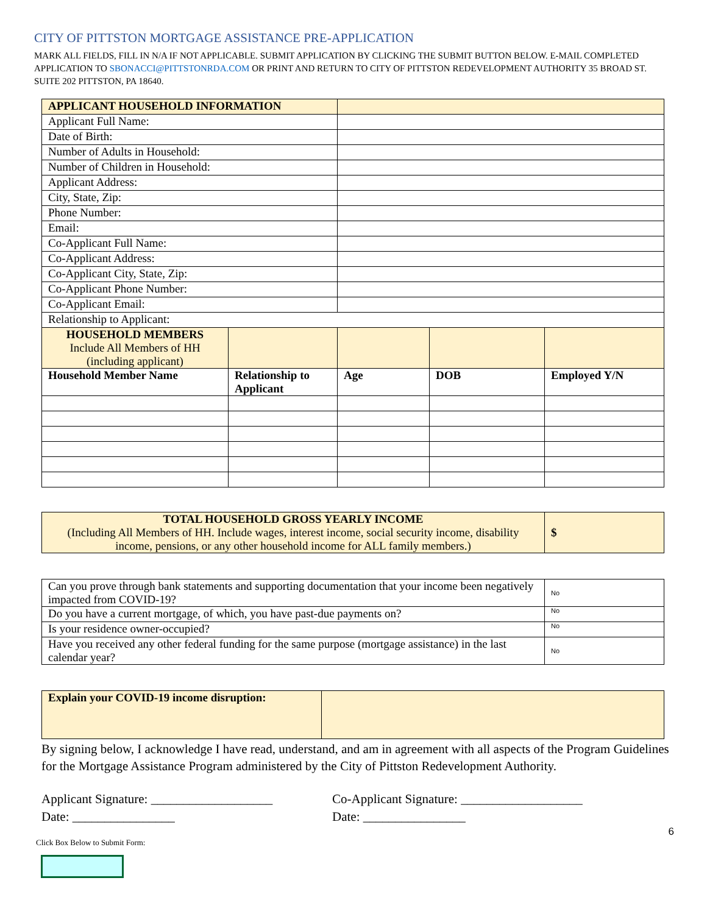CITY OF PITTSTON MORTGAGE ASSISTANCE PRE-APPLICATION
MARK ALL FIELDS, FILL IN N/A IF NOT APPLICABLE. SUBMIT APPLICATION BY CLICKING THE SUBMIT BUTTON BELOW. E-MAIL COMPLETED APPLICATION TO SBONACCI@PITTSTONRDA.COM OR PRINT AND RETURN TO CITY OF PITTSTON REDEVELOPMENT AUTHORITY 35 BROAD ST. SUITE 202 PITTSTON, PA 18640.
| APPLICANT HOUSEHOLD INFORMATION | | | | |
| Applicant Full Name: | | | | |
| Date of Birth: | | | | |
| Number of Adults in Household: | | | | |
| Number of Children in Household: | | | | |
| Applicant Address: | | | | |
| City, State, Zip: | | | | |
| Phone Number: | | | | |
| Email: | | | | |
| Co-Applicant Full Name: | | | | |
| Co-Applicant Address: | | | | |
| Co-Applicant City, State, Zip: | | | | |
| Co-Applicant Phone Number: | | | | |
| Co-Applicant Email: | | | | |
| Relationship to Applicant: | | | | |
| HOUSEHOLD MEMBERS Include All Members of HH (including applicant) | | | | |
| Household Member Name | Relationship to Applicant | Age | DOB | Employed Y/N |
| TOTAL HOUSEHOLD GROSS YEARLY INCOME (Including All Members of HH. Include wages, interest income, social security income, disability income, pensions, or any other household income for ALL family members.) | $ |
| Can you prove through bank statements and supporting documentation that your income been negatively impacted from COVID-19? | No |
| Do you have a current mortgage, of which, you have past-due payments on? | No |
| Is your residence owner-occupied? | No |
| Have you received any other federal funding for the same purpose (mortgage assistance) in the last calendar year? | No |
| Explain your COVID-19 income disruption: | |
By signing below, I acknowledge I have read, understand, and am in agreement with all aspects of the Program Guidelines for the Mortgage Assistance Program administered by the City of Pittston Redevelopment Authority.
Applicant Signature: ___________________
Date: ________________
Co-Applicant Signature: ___________________
Date: ________________
6
Click Box Below to Submit Form: